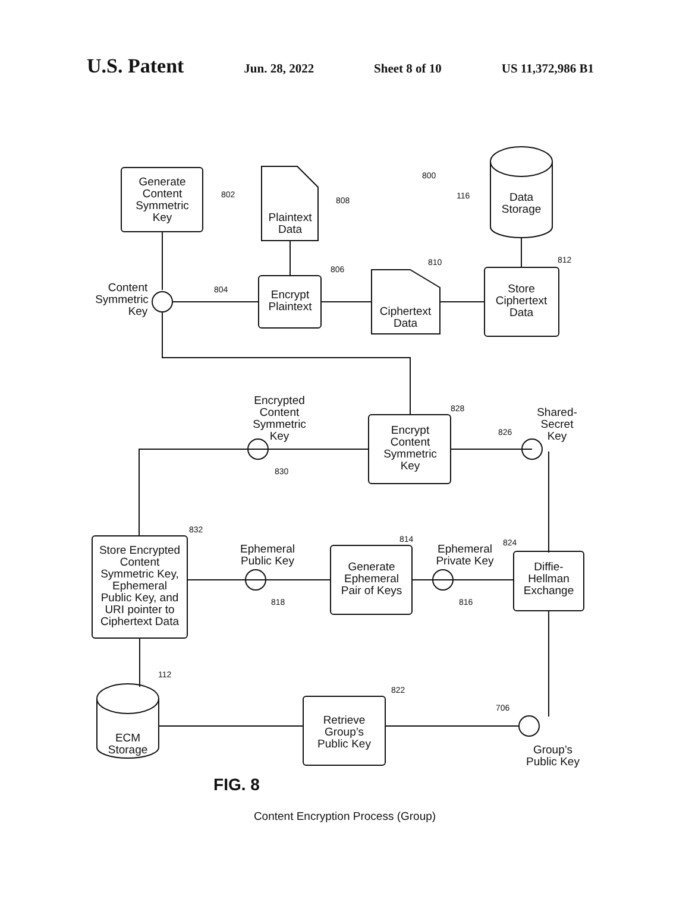U.S. Patent
Jun. 28, 2022 Sheet 8 of 10 US 11,372,986 B1
Generate
Content
Symmetric
Key
802
Plaintext
Data
808
800
Data
Storage
116
Content
Symmetric
Key
804
Encrypt
Plaintext
806
Ciphertext
Data
810
Store
Ciphertext
Data
812
Encrypted
Content
Symmetric
Key
Encrypt
Content
Symmetric
Key
828
Shared-
Secret
Key
826
830
Store Encrypted
Content
Symmetric Key,
Ephemeral
Public Key, and
URI pointer to
Ciphertext Data
832
Ephemeral
Public Key
818
Generate
Ephemeral
Pair of Keys
814
Ephemeral
Private Key
816
Diffie-
Hellman
Exchange
824
ECM
Storage
112
Retrieve
Group’s
Public Key
822
706
Group’s
Public Key
FIG. 8
Content Encryption Process (Group)